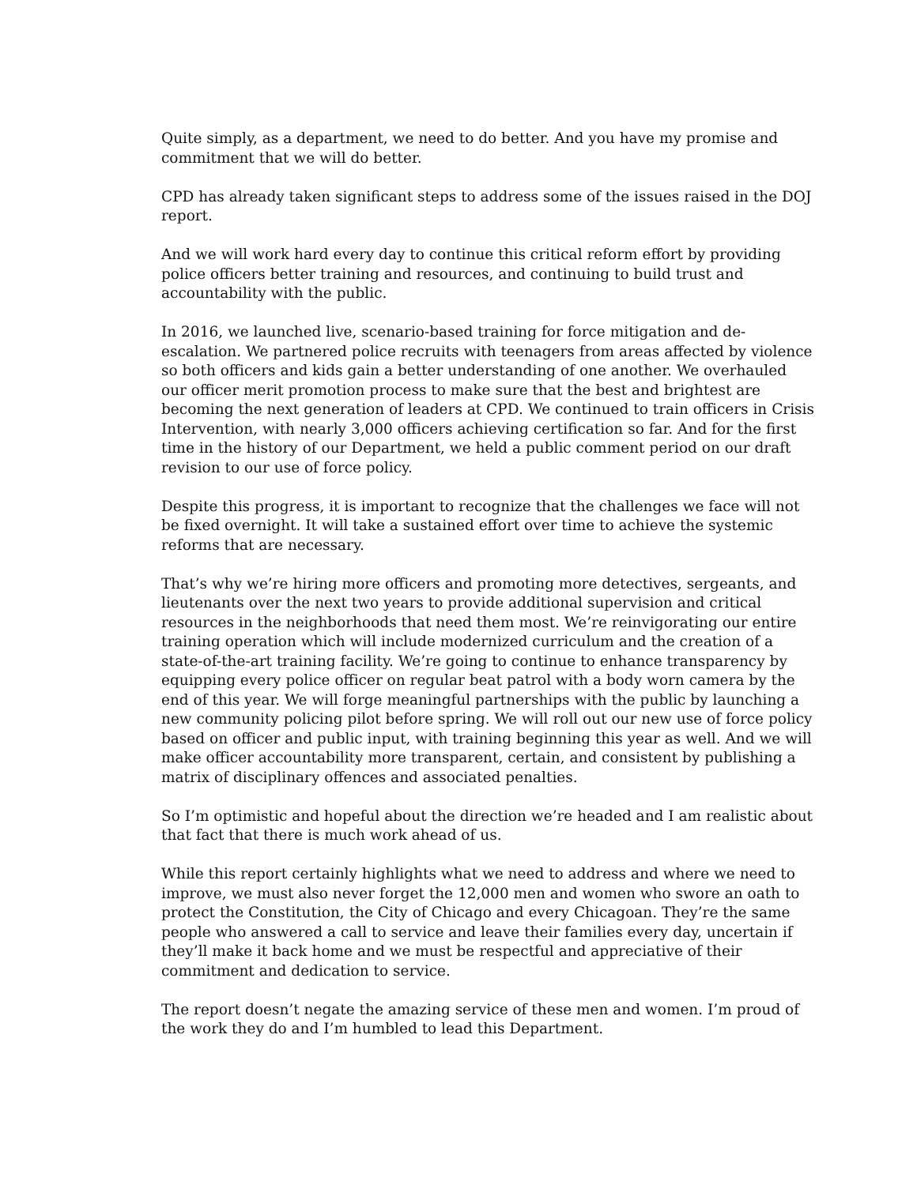Quite simply, as a department, we need to do better. And you have my promise and commitment that we will do better.
CPD has already taken significant steps to address some of the issues raised in the DOJ report.
And we will work hard every day to continue this critical reform effort by providing police officers better training and resources, and continuing to build trust and accountability with the public.
In 2016, we launched live, scenario-based training for force mitigation and de-escalation. We partnered police recruits with teenagers from areas affected by violence so both officers and kids gain a better understanding of one another. We overhauled our officer merit promotion process to make sure that the best and brightest are becoming the next generation of leaders at CPD. We continued to train officers in Crisis Intervention, with nearly 3,000 officers achieving certification so far. And for the first time in the history of our Department, we held a public comment period on our draft revision to our use of force policy.
Despite this progress, it is important to recognize that the challenges we face will not be fixed overnight. It will take a sustained effort over time to achieve the systemic reforms that are necessary.
That’s why we’re hiring more officers and promoting more detectives, sergeants, and lieutenants over the next two years to provide additional supervision and critical resources in the neighborhoods that need them most. We’re reinvigorating our entire training operation which will include modernized curriculum and the creation of a state-of-the-art training facility. We’re going to continue to enhance transparency by equipping every police officer on regular beat patrol with a body worn camera by the end of this year. We will forge meaningful partnerships with the public by launching a new community policing pilot before spring. We will roll out our new use of force policy based on officer and public input, with training beginning this year as well. And we will make officer accountability more transparent, certain, and consistent by publishing a matrix of disciplinary offences and associated penalties.
So I’m optimistic and hopeful about the direction we’re headed and I am realistic about that fact that there is much work ahead of us.
While this report certainly highlights what we need to address and where we need to improve, we must also never forget the 12,000 men and women who swore an oath to protect the Constitution, the City of Chicago and every Chicagoan. They’re the same people who answered a call to service and leave their families every day, uncertain if they’ll make it back home and we must be respectful and appreciative of their commitment and dedication to service.
The report doesn’t negate the amazing service of these men and women. I’m proud of the work they do and I’m humbled to lead this Department.